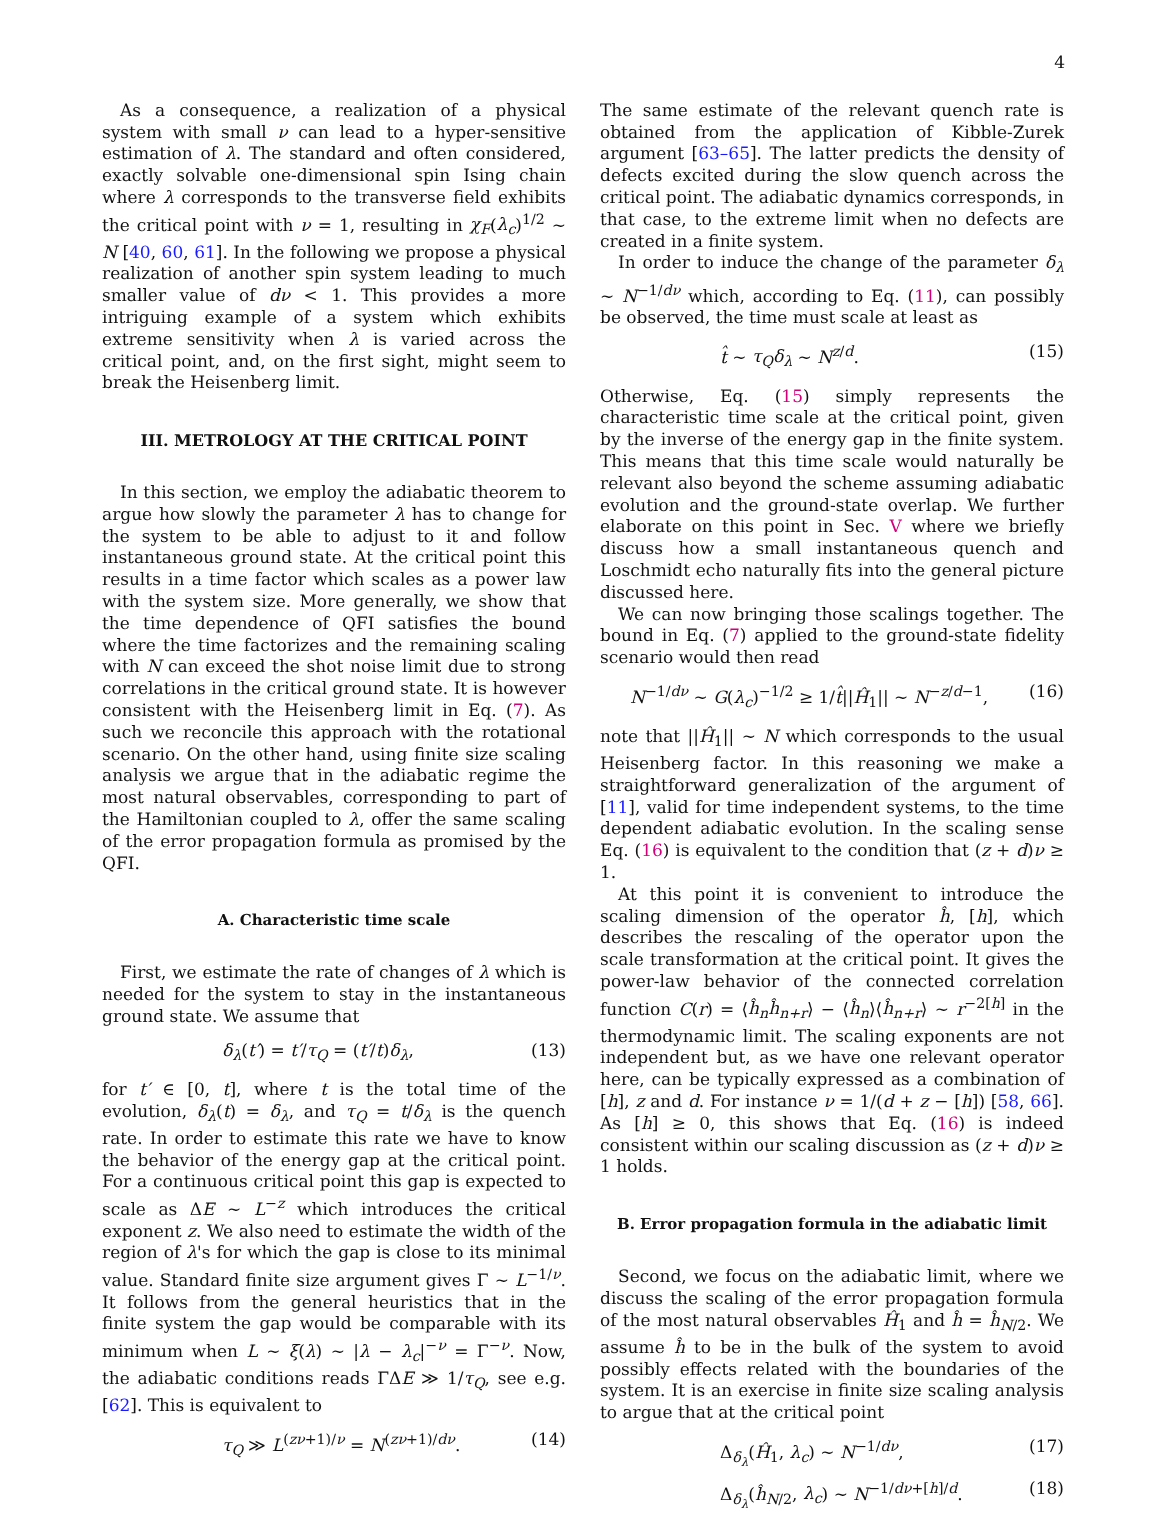4
As a consequence, a realization of a physical system with small ν can lead to a hyper-sensitive estimation of λ. The standard and often considered, exactly solvable one-dimensional spin Ising chain where λ corresponds to the transverse field exhibits the critical point with ν = 1, resulting in χ<sub>F</sub>(λ<sub>c</sub>)<sup>1/2</sup> ∼ N [40, 60, 61]. In the following we propose a physical realization of another spin system leading to much smaller value of dν < 1. This provides a more intriguing example of a system which exhibits extreme sensitivity when λ is varied across the critical point, and, on the first sight, might seem to break the Heisenberg limit.
III. METROLOGY AT THE CRITICAL POINT
In this section, we employ the adiabatic theorem to argue how slowly the parameter λ has to change for the system to be able to adjust to it and follow instantaneous ground state. At the critical point this results in a time factor which scales as a power law with the system size. More generally, we show that the time dependence of QFI satisfies the bound where the time factorizes and the remaining scaling with N can exceed the shot noise limit due to strong correlations in the critical ground state. It is however consistent with the Heisenberg limit in Eq. (7). As such we reconcile this approach with the rotational scenario. On the other hand, using finite size scaling analysis we argue that in the adiabatic regime the most natural observables, corresponding to part of the Hamiltonian coupled to λ, offer the same scaling of the error propagation formula as promised by the QFI.
A. Characteristic time scale
First, we estimate the rate of changes of λ which is needed for the system to stay in the instantaneous ground state. We assume that
δ<sub>λ</sub>(t′) = t′/τ<sub>Q</sub> = (t′/t)δ<sub>λ</sub>, (13)
for t′ ∈ [0, t], where t is the total time of the evolution, δ<sub>λ</sub>(t) = δ<sub>λ</sub>, and τ<sub>Q</sub> = t/δ<sub>λ</sub> is the quench rate. In order to estimate this rate we have to know the behavior of the energy gap at the critical point. For a continuous critical point this gap is expected to scale as ΔE ∼ L<sup>−z</sup> which introduces the critical exponent z. We also need to estimate the width of the region of λ's for which the gap is close to its minimal value. Standard finite size argument gives Γ ∼ L<sup>−1/ν</sup>. It follows from the general heuristics that in the finite system the gap would be comparable with its minimum when L ∼ ξ(λ) ∼ |λ − λ<sub>c</sub>|<sup>−ν</sup> = Γ<sup>−ν</sup>. Now, the adiabatic conditions reads ΓΔE ≫ 1/τ<sub>Q</sub>, see e.g. [62]. This is equivalent to
τ<sub>Q</sub> ≫ L<sup>(zν+1)/ν</sup> = N<sup>(zν+1)/dν</sup>. (14)
The same estimate of the relevant quench rate is obtained from the application of Kibble-Zurek argument [63–65]. The latter predicts the density of defects excited during the slow quench across the critical point. The adiabatic dynamics corresponds, in that case, to the extreme limit when no defects are created in a finite system.
In order to induce the change of the parameter δ<sub>λ</sub> ∼ N<sup>−1/dν</sup> which, according to Eq. (11), can possibly be observed, the time must scale at least as
t̂ ∼ τ<sub>Q</sub>δ<sub>λ</sub> ∼ N<sup>z/d</sup>. (15)
Otherwise, Eq. (15) simply represents the characteristic time scale at the critical point, given by the inverse of the energy gap in the finite system. This means that this time scale would naturally be relevant also beyond the scheme assuming adiabatic evolution and the ground-state overlap. We further elaborate on this point in Sec. V where we briefly discuss how a small instantaneous quench and Loschmidt echo naturally fits into the general picture discussed here.
We can now bringing those scalings together. The bound in Eq. (7) applied to the ground-state fidelity scenario would then read
N<sup>−1/dν</sup> ∼ G(λ<sub>c</sub>)<sup>−1/2</sup> ≥ 1/t̂||Ĥ<sub>1</sub>|| ∼ N<sup>−z/d−1</sup>, (16)
note that ||Ĥ<sub>1</sub>|| ∼ N which corresponds to the usual Heisenberg factor. In this reasoning we make a straightforward generalization of the argument of [11], valid for time independent systems, to the time dependent adiabatic evolution. In the scaling sense Eq. (16) is equivalent to the condition that (z + d)ν ≥ 1.
At this point it is convenient to introduce the scaling dimension of the operator ĥ, [h], which describes the rescaling of the operator upon the scale transformation at the critical point. It gives the power-law behavior of the connected correlation function C(r) = ⟨ĥ<sub>n</sub>ĥ<sub>n+r</sub>⟩ − ⟨ĥ<sub>n</sub>⟩⟨ĥ<sub>n+r</sub>⟩ ∼ r<sup>−2[h]</sup> in the thermodynamic limit. The scaling exponents are not independent but, as we have one relevant operator here, can be typically expressed as a combination of [h], z and d. For instance ν = 1/(d + z − [h]) [58, 66]. As [h] ≥ 0, this shows that Eq. (16) is indeed consistent within our scaling discussion as (z + d)ν ≥ 1 holds.
B. Error propagation formula in the adiabatic limit
Second, we focus on the adiabatic limit, where we discuss the scaling of the error propagation formula of the most natural observables Ĥ<sub>1</sub> and ĥ = ĥ<sub>N/2</sub>. We assume ĥ to be in the bulk of the system to avoid possibly effects related with the boundaries of the system. It is an exercise in finite size scaling analysis to argue that at the critical point
Δ<sub>δ<sub>λ</sub></sub>(Ĥ<sub>1</sub>, λ<sub>c</sub>) ∼ N<sup>−1/dν</sup>, (17)
Δ<sub>δ<sub>λ</sub></sub>(ĥ<sub>N/2</sub>, λ<sub>c</sub>) ∼ N<sup>−1/dν+[h]/d</sup>. (18)